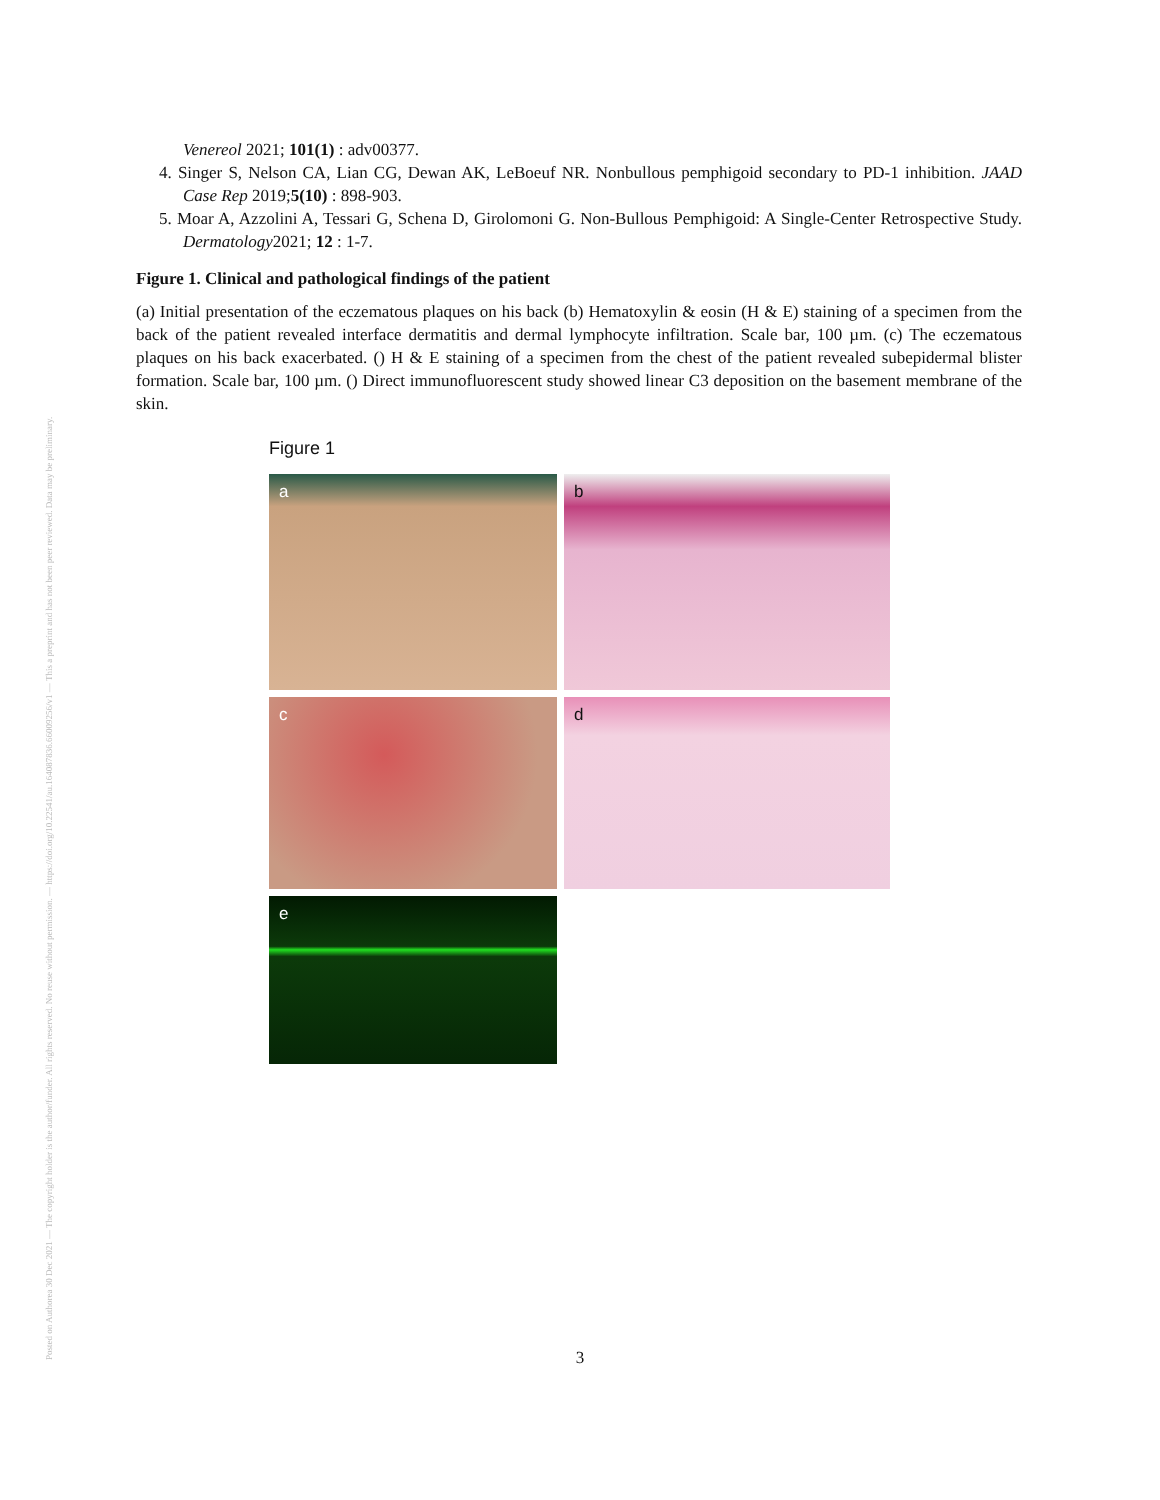Posted on Authorea 30 Dec 2021 — The copyright holder is the author/funder. All rights reserved. No reuse without permission. — https://doi.org/10.22541/au.164087836.66009256/v1 — This a preprint and has not been peer reviewed. Data may be preliminary.
Venereol 2021; 101(1) : adv00377.
4. Singer S, Nelson CA, Lian CG, Dewan AK, LeBoeuf NR. Nonbullous pemphigoid secondary to PD-1 inhibition. JAAD Case Rep 2019;5(10) : 898-903.
5. Moar A, Azzolini A, Tessari G, Schena D, Girolomoni G. Non-Bullous Pemphigoid: A Single-Center Retrospective Study. Dermatology2021; 12 : 1-7.
Figure 1. Clinical and pathological findings of the patient
(a) Initial presentation of the eczematous plaques on his back (b) Hematoxylin & eosin (H & E) staining of a specimen from the back of the patient revealed interface dermatitis and dermal lymphocyte infiltration. Scale bar, 100 µm. (c) The eczematous plaques on his back exacerbated. () H & E staining of a specimen from the chest of the patient revealed subepidermal blister formation. Scale bar, 100 µm. () Direct immunofluorescent study showed linear C3 deposition on the basement membrane of the skin.
Figure 1
a
b
c
d
e
3